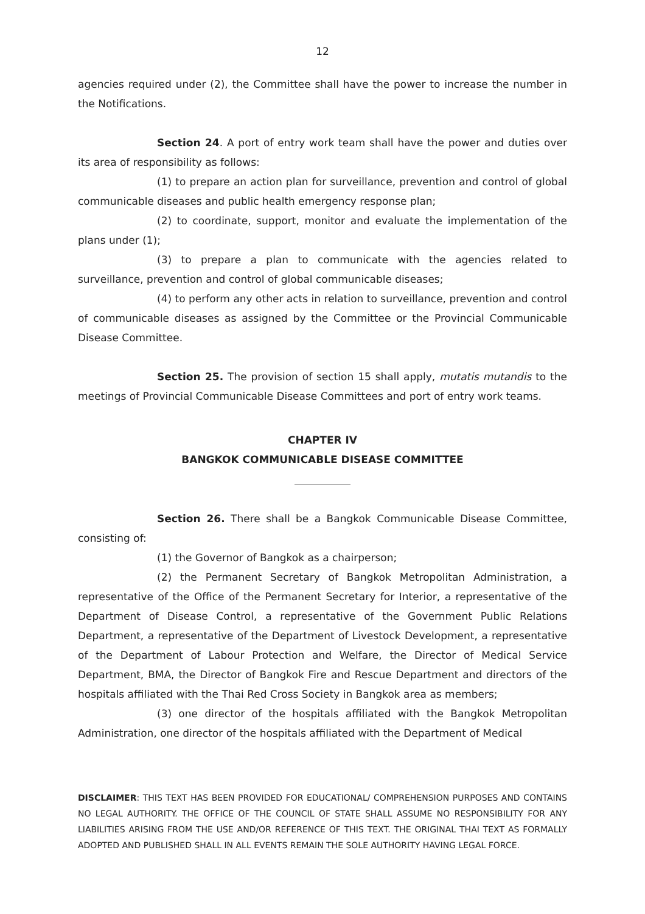12
agencies required under (2), the Committee shall have the power to increase the number in the Notifications.
Section 24. A port of entry work team shall have the power and duties over its area of responsibility as follows:
(1) to prepare an action plan for surveillance, prevention and control of global communicable diseases and public health emergency response plan;
(2) to coordinate, support, monitor and evaluate the implementation of the plans under (1);
(3) to prepare a plan to communicate with the agencies related to surveillance, prevention and control of global communicable diseases;
(4) to perform any other acts in relation to surveillance, prevention and control of communicable diseases as assigned by the Committee or the Provincial Communicable Disease Committee.
Section 25. The provision of section 15 shall apply, mutatis mutandis to the meetings of Provincial Communicable Disease Committees and port of entry work teams.
CHAPTER IV
BANGKOK COMMUNICABLE DISEASE COMMITTEE
Section 26. There shall be a Bangkok Communicable Disease Committee, consisting of:
(1) the Governor of Bangkok as a chairperson;
(2) the Permanent Secretary of Bangkok Metropolitan Administration, a representative of the Office of the Permanent Secretary for Interior, a representative of the Department of Disease Control, a representative of the Government Public Relations Department, a representative of the Department of Livestock Development, a representative of the Department of Labour Protection and Welfare, the Director of Medical Service Department, BMA, the Director of Bangkok Fire and Rescue Department and directors of the hospitals affiliated with the Thai Red Cross Society in Bangkok area as members;
(3) one director of the hospitals affiliated with the Bangkok Metropolitan Administration, one director of the hospitals affiliated with the Department of Medical
DISCLAIMER: THIS TEXT HAS BEEN PROVIDED FOR EDUCATIONAL/ COMPREHENSION PURPOSES AND CONTAINS NO LEGAL AUTHORITY. THE OFFICE OF THE COUNCIL OF STATE SHALL ASSUME NO RESPONSIBILITY FOR ANY LIABILITIES ARISING FROM THE USE AND/OR REFERENCE OF THIS TEXT. THE ORIGINAL THAI TEXT AS FORMALLY ADOPTED AND PUBLISHED SHALL IN ALL EVENTS REMAIN THE SOLE AUTHORITY HAVING LEGAL FORCE.